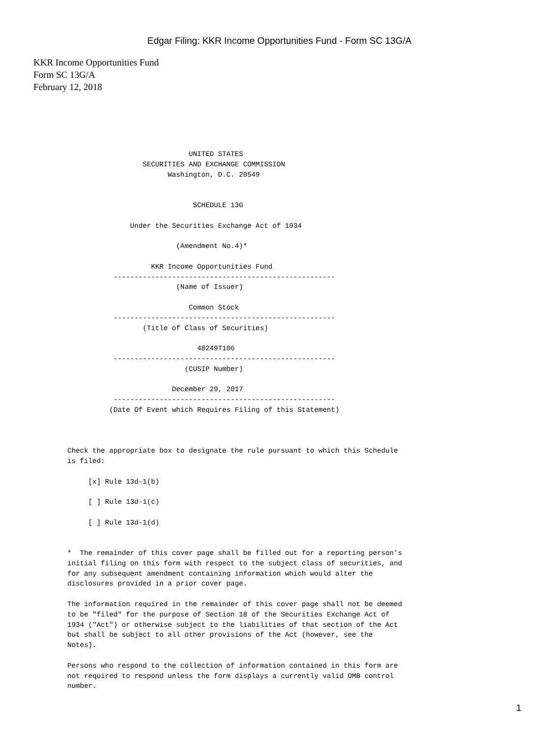Edgar Filing: KKR Income Opportunities Fund - Form SC 13G/A
KKR Income Opportunities Fund
Form SC 13G/A
February 12, 2018
                             UNITED STATES
                  SECURITIES AND EXCHANGE COMMISSION
                        Washington, D.C. 20549


                              SCHEDULE 13G

               Under the Securities Exchange Act of 1934

                          (Amendment No.4)*

                    KKR Income Opportunities Fund
           -----------------------------------------------------
                          (Name of Issuer)

                             Common Stock
           -----------------------------------------------------
                  (Title of Class of Securities)

                               48249T106
           -----------------------------------------------------
                            (CUSIP Number)

                         December 29, 2017
           -----------------------------------------------------
          (Date Of Event which Requires Filing of this Statement)



Check the appropriate box to designate the rule pursuant to which this Schedule
is filed:

     [x] Rule 13d-1(b)

     [ ] Rule 13d-1(c)

     [ ] Rule 13d-1(d)


*  The remainder of this cover page shall be filled out for a reporting person's
initial filing on this form with respect to the subject class of securities, and
for any subsequent amendment containing information which would alter the
disclosures provided in a prior cover page.

The information required in the remainder of this cover page shall not be deemed
to be "filed" for the purpose of Section 18 of the Securities Exchange Act of
1934 ("Act") or otherwise subject to the liabilities of that section of the Act
but shall be subject to all other provisions of the Act (however, see the
Notes).

Persons who respond to the collection of information contained in this form are
not required to respond unless the form displays a currently valid OMB control
number.
1